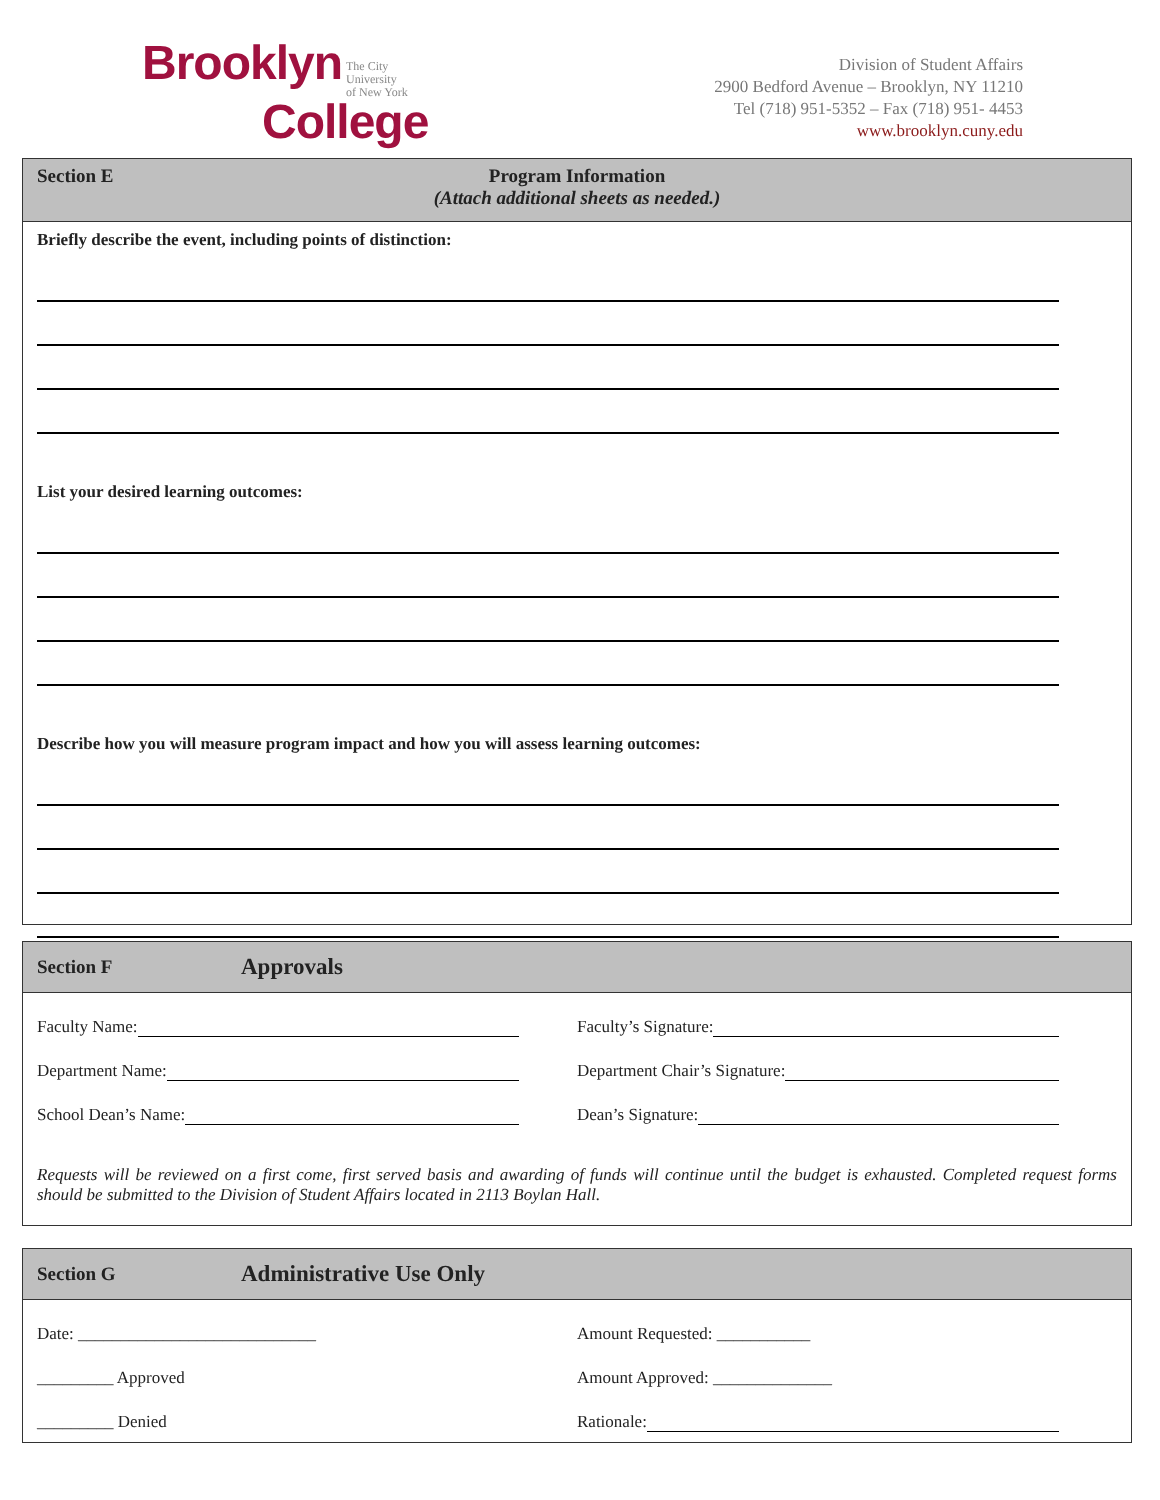Brooklyn The City
University
of New York
College
Division of Student Affairs
2900 Bedford Avenue – Brooklyn, NY 11210
Tel (718) 951-5352 – Fax (718) 951- 4453
www.brooklyn.cuny.edu
Section E
Program Information
(Attach additional sheets as needed.)
Briefly describe the event, including points of distinction:
List your desired learning outcomes:
Describe how you will measure program impact and how you will assess learning outcomes:
Section F Approvals
Faculty Name:
Faculty’s Signature:
Department Name:
Department Chair’s Signature:
School Dean’s Name:
Dean’s Signature:
Requests will be reviewed on a first come, first served basis and awarding of funds will continue until the budget is exhausted. Completed request forms should be submitted to the Division of Student Affairs located in 2113 Boylan Hall.
Section G Administrative Use Only
Date: ____________________________
Amount Requested: ___________
_________ Approved
Amount Approved: ______________
_________ Denied
Rationale: